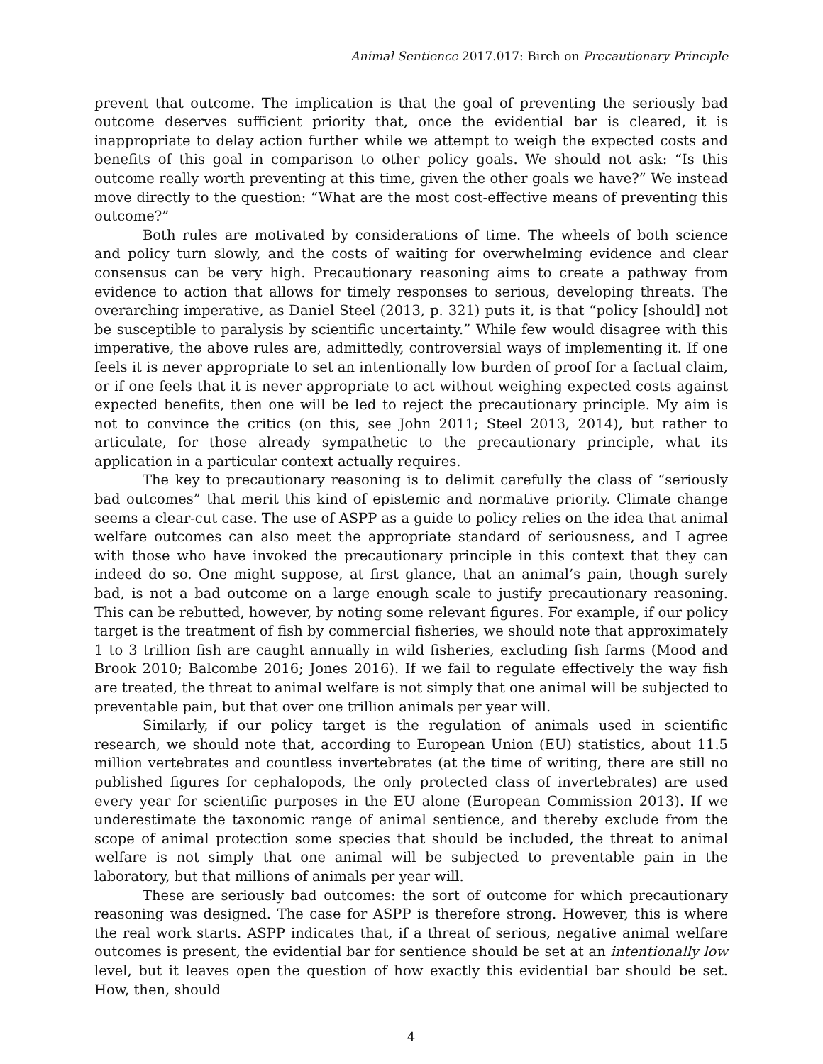Animal Sentience 2017.017: Birch on Precautionary Principle
prevent that outcome. The implication is that the goal of preventing the seriously bad outcome deserves sufficient priority that, once the evidential bar is cleared, it is inappropriate to delay action further while we attempt to weigh the expected costs and benefits of this goal in comparison to other policy goals. We should not ask: “Is this outcome really worth preventing at this time, given the other goals we have?” We instead move directly to the question: “What are the most cost-effective means of preventing this outcome?”
Both rules are motivated by considerations of time. The wheels of both science and policy turn slowly, and the costs of waiting for overwhelming evidence and clear consensus can be very high. Precautionary reasoning aims to create a pathway from evidence to action that allows for timely responses to serious, developing threats. The overarching imperative, as Daniel Steel (2013, p. 321) puts it, is that “policy [should] not be susceptible to paralysis by scientific uncertainty.” While few would disagree with this imperative, the above rules are, admittedly, controversial ways of implementing it. If one feels it is never appropriate to set an intentionally low burden of proof for a factual claim, or if one feels that it is never appropriate to act without weighing expected costs against expected benefits, then one will be led to reject the precautionary principle. My aim is not to convince the critics (on this, see John 2011; Steel 2013, 2014), but rather to articulate, for those already sympathetic to the precautionary principle, what its application in a particular context actually requires.
The key to precautionary reasoning is to delimit carefully the class of “seriously bad outcomes” that merit this kind of epistemic and normative priority. Climate change seems a clear-cut case. The use of ASPP as a guide to policy relies on the idea that animal welfare outcomes can also meet the appropriate standard of seriousness, and I agree with those who have invoked the precautionary principle in this context that they can indeed do so. One might suppose, at first glance, that an animal’s pain, though surely bad, is not a bad outcome on a large enough scale to justify precautionary reasoning. This can be rebutted, however, by noting some relevant figures. For example, if our policy target is the treatment of fish by commercial fisheries, we should note that approximately 1 to 3 trillion fish are caught annually in wild fisheries, excluding fish farms (Mood and Brook 2010; Balcombe 2016; Jones 2016). If we fail to regulate effectively the way fish are treated, the threat to animal welfare is not simply that one animal will be subjected to preventable pain, but that over one trillion animals per year will.
Similarly, if our policy target is the regulation of animals used in scientific research, we should note that, according to European Union (EU) statistics, about 11.5 million vertebrates and countless invertebrates (at the time of writing, there are still no published figures for cephalopods, the only protected class of invertebrates) are used every year for scientific purposes in the EU alone (European Commission 2013). If we underestimate the taxonomic range of animal sentience, and thereby exclude from the scope of animal protection some species that should be included, the threat to animal welfare is not simply that one animal will be subjected to preventable pain in the laboratory, but that millions of animals per year will.
These are seriously bad outcomes: the sort of outcome for which precautionary reasoning was designed. The case for ASPP is therefore strong. However, this is where the real work starts. ASPP indicates that, if a threat of serious, negative animal welfare outcomes is present, the evidential bar for sentience should be set at an intentionally low level, but it leaves open the question of how exactly this evidential bar should be set. How, then, should
4